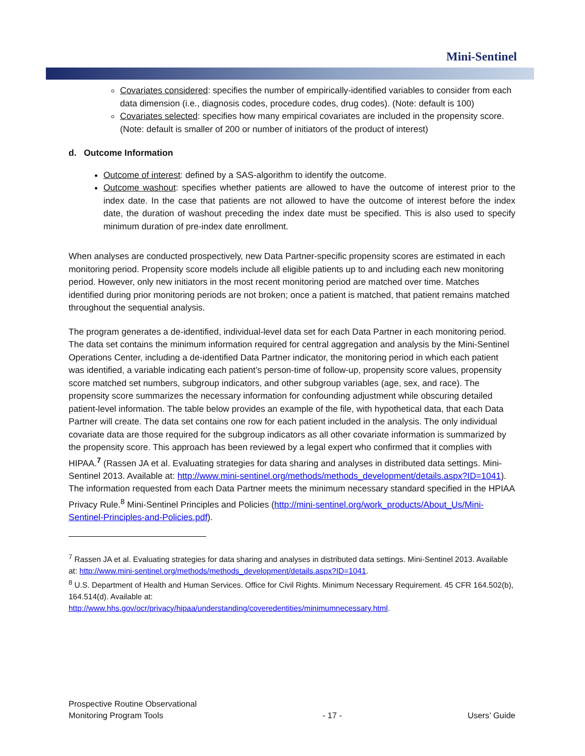Mini-Sentinel
Covariates considered: specifies the number of empirically-identified variables to consider from each data dimension (i.e., diagnosis codes, procedure codes, drug codes). (Note: default is 100)
Covariates selected: specifies how many empirical covariates are included in the propensity score. (Note: default is smaller of 200 or number of initiators of the product of interest)
d. Outcome Information
Outcome of interest: defined by a SAS-algorithm to identify the outcome.
Outcome washout: specifies whether patients are allowed to have the outcome of interest prior to the index date. In the case that patients are not allowed to have the outcome of interest before the index date, the duration of washout preceding the index date must be specified. This is also used to specify minimum duration of pre-index date enrollment.
When analyses are conducted prospectively, new Data Partner-specific propensity scores are estimated in each monitoring period. Propensity score models include all eligible patients up to and including each new monitoring period. However, only new initiators in the most recent monitoring period are matched over time. Matches identified during prior monitoring periods are not broken; once a patient is matched, that patient remains matched throughout the sequential analysis.
The program generates a de-identified, individual-level data set for each Data Partner in each monitoring period. The data set contains the minimum information required for central aggregation and analysis by the Mini-Sentinel Operations Center, including a de-identified Data Partner indicator, the monitoring period in which each patient was identified, a variable indicating each patient’s person-time of follow-up, propensity score values, propensity score matched set numbers, subgroup indicators, and other subgroup variables (age, sex, and race). The propensity score summarizes the necessary information for confounding adjustment while obscuring detailed patient-level information. The table below provides an example of the file, with hypothetical data, that each Data Partner will create. The data set contains one row for each patient included in the analysis. The only individual covariate data are those required for the subgroup indicators as all other covariate information is summarized by the propensity score. This approach has been reviewed by a legal expert who confirmed that it complies with HIPAA.<sup>7</sup> (Rassen JA et al. Evaluating strategies for data sharing and analyses in distributed data settings. Mini-Sentinel 2013. Available at: http://www.mini-sentinel.org/methods/methods_development/details.aspx?ID=1041). The information requested from each Data Partner meets the minimum necessary standard specified in the HPIAA Privacy Rule.<sup>8</sup> Mini-Sentinel Principles and Policies (http://mini-sentinel.org/work_products/About_Us/Mini-Sentinel-Principles-and-Policies.pdf).
<sup>7</sup> Rassen JA et al. Evaluating strategies for data sharing and analyses in distributed data settings. Mini-Sentinel 2013. Available at: http://www.mini-sentinel.org/methods/methods_development/details.aspx?ID=1041.
<sup>8</sup> U.S. Department of Health and Human Services. Office for Civil Rights. Minimum Necessary Requirement. 45 CFR 164.502(b), 164.514(d). Available at:
http://www.hhs.gov/ocr/privacy/hipaa/understanding/coveredentities/minimumnecessary.html.
Prospective Routine Observational
Monitoring Program Tools
- 17 -
Users’ Guide